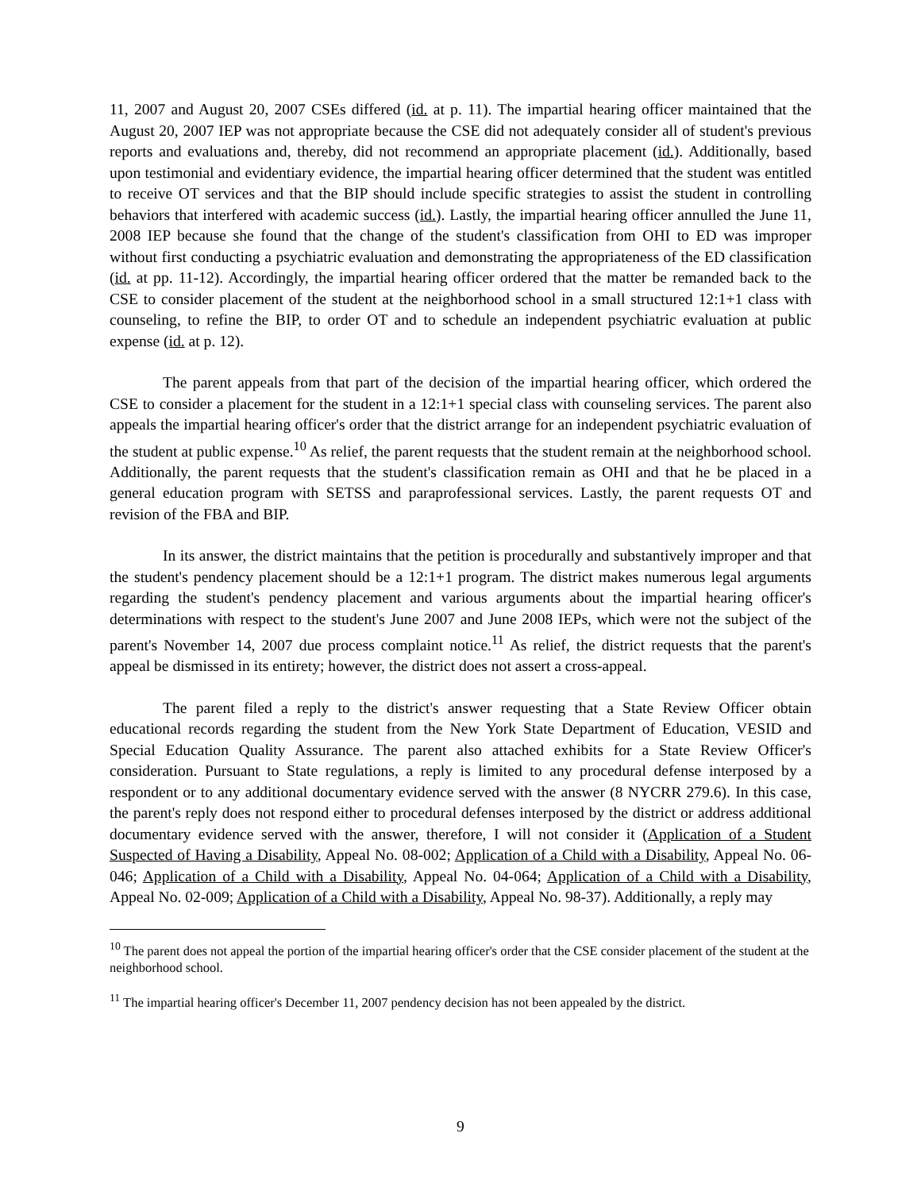11, 2007 and August 20, 2007 CSEs differed (id. at p. 11). The impartial hearing officer maintained that the August 20, 2007 IEP was not appropriate because the CSE did not adequately consider all of student's previous reports and evaluations and, thereby, did not recommend an appropriate placement (id.). Additionally, based upon testimonial and evidentiary evidence, the impartial hearing officer determined that the student was entitled to receive OT services and that the BIP should include specific strategies to assist the student in controlling behaviors that interfered with academic success (id.). Lastly, the impartial hearing officer annulled the June 11, 2008 IEP because she found that the change of the student's classification from OHI to ED was improper without first conducting a psychiatric evaluation and demonstrating the appropriateness of the ED classification (id. at pp. 11-12). Accordingly, the impartial hearing officer ordered that the matter be remanded back to the CSE to consider placement of the student at the neighborhood school in a small structured 12:1+1 class with counseling, to refine the BIP, to order OT and to schedule an independent psychiatric evaluation at public expense (id. at p. 12).
The parent appeals from that part of the decision of the impartial hearing officer, which ordered the CSE to consider a placement for the student in a 12:1+1 special class with counseling services. The parent also appeals the impartial hearing officer's order that the district arrange for an independent psychiatric evaluation of the student at public expense.<sup>10</sup> As relief, the parent requests that the student remain at the neighborhood school. Additionally, the parent requests that the student's classification remain as OHI and that he be placed in a general education program with SETSS and paraprofessional services. Lastly, the parent requests OT and revision of the FBA and BIP.
In its answer, the district maintains that the petition is procedurally and substantively improper and that the student's pendency placement should be a 12:1+1 program. The district makes numerous legal arguments regarding the student's pendency placement and various arguments about the impartial hearing officer's determinations with respect to the student's June 2007 and June 2008 IEPs, which were not the subject of the parent's November 14, 2007 due process complaint notice.<sup>11</sup> As relief, the district requests that the parent's appeal be dismissed in its entirety; however, the district does not assert a cross-appeal.
The parent filed a reply to the district's answer requesting that a State Review Officer obtain educational records regarding the student from the New York State Department of Education, VESID and Special Education Quality Assurance. The parent also attached exhibits for a State Review Officer's consideration. Pursuant to State regulations, a reply is limited to any procedural defense interposed by a respondent or to any additional documentary evidence served with the answer (8 NYCRR 279.6). In this case, the parent's reply does not respond either to procedural defenses interposed by the district or address additional documentary evidence served with the answer, therefore, I will not consider it (Application of a Student Suspected of Having a Disability, Appeal No. 08-002; Application of a Child with a Disability, Appeal No. 06-046; Application of a Child with a Disability, Appeal No. 04-064; Application of a Child with a Disability, Appeal No. 02-009; Application of a Child with a Disability, Appeal No. 98-37). Additionally, a reply may
<sup>10</sup> The parent does not appeal the portion of the impartial hearing officer's order that the CSE consider placement of the student at the neighborhood school.
<sup>11</sup> The impartial hearing officer's December 11, 2007 pendency decision has not been appealed by the district.
9